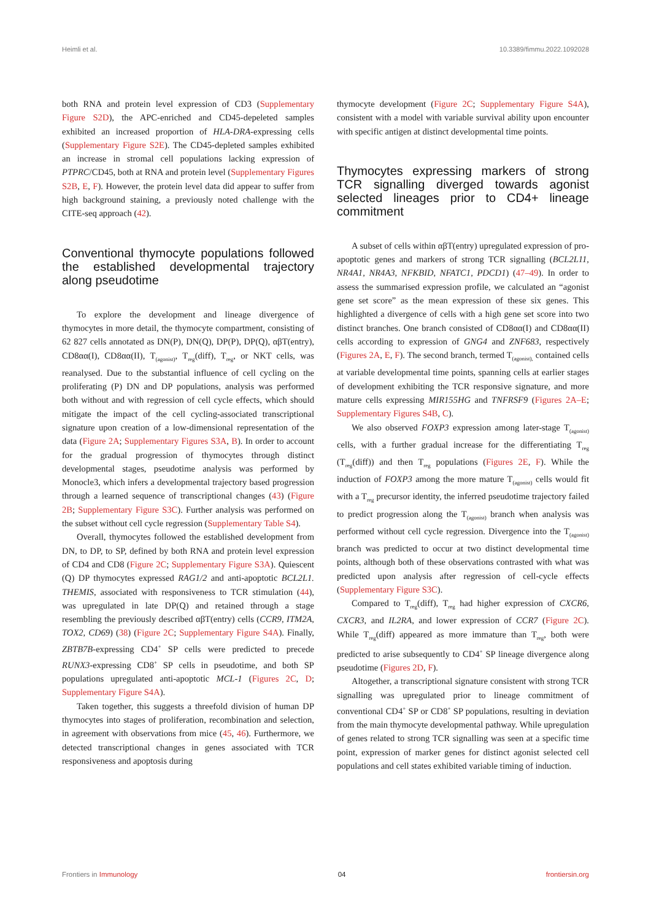Heimli et al. 10.3389/fimmu.2022.1092028
both RNA and protein level expression of CD3 (Supplementary Figure S2D), the APC-enriched and CD45-depeleted samples exhibited an increased proportion of HLA-DRA-expressing cells (Supplementary Figure S2E). The CD45-depleted samples exhibited an increase in stromal cell populations lacking expression of PTPRC/CD45, both at RNA and protein level (Supplementary Figures S2B, E, F). However, the protein level data did appear to suffer from high background staining, a previously noted challenge with the CITE-seq approach (42).
Conventional thymocyte populations followed the established developmental trajectory along pseudotime
To explore the development and lineage divergence of thymocytes in more detail, the thymocyte compartment, consisting of 62 827 cells annotated as DN(P), DN(Q), DP(P), DP(Q), αβT(entry), CD8αα(I), CD8αα(II), T<sub>(agonist)</sub>, T<sub>reg</sub>(diff), T<sub>reg</sub>, or NKT cells, was reanalysed. Due to the substantial influence of cell cycling on the proliferating (P) DN and DP populations, analysis was performed both without and with regression of cell cycle effects, which should mitigate the impact of the cell cycling-associated transcriptional signature upon creation of a low-dimensional representation of the data (Figure 2A; Supplementary Figures S3A, B). In order to account for the gradual progression of thymocytes through distinct developmental stages, pseudotime analysis was performed by Monocle3, which infers a developmental trajectory based progression through a learned sequence of transcriptional changes (43) (Figure 2B; Supplementary Figure S3C). Further analysis was performed on the subset without cell cycle regression (Supplementary Table S4).
Overall, thymocytes followed the established development from DN, to DP, to SP, defined by both RNA and protein level expression of CD4 and CD8 (Figure 2C; Supplementary Figure S3A). Quiescent (Q) DP thymocytes expressed RAG1/2 and anti-apoptotic BCL2L1. THEMIS, associated with responsiveness to TCR stimulation (44), was upregulated in late DP(Q) and retained through a stage resembling the previously described αβT(entry) cells (CCR9, ITM2A, TOX2, CD69) (38) (Figure 2C; Supplementary Figure S4A). Finally, ZBTB7B-expressing CD4<sup>+</sup> SP cells were predicted to precede RUNX3-expressing CD8<sup>+</sup> SP cells in pseudotime, and both SP populations upregulated anti-apoptotic MCL-1 (Figures 2C, D; Supplementary Figure S4A).
Taken together, this suggests a threefold division of human DP thymocytes into stages of proliferation, recombination and selection, in agreement with observations from mice (45, 46). Furthermore, we detected transcriptional changes in genes associated with TCR responsiveness and apoptosis during
thymocyte development (Figure 2C; Supplementary Figure S4A), consistent with a model with variable survival ability upon encounter with specific antigen at distinct developmental time points.
Thymocytes expressing markers of strong TCR signalling diverged towards agonist selected lineages prior to CD4+ lineage commitment
A subset of cells within αβT(entry) upregulated expression of pro-apoptotic genes and markers of strong TCR signalling (BCL2L11, NR4A1, NR4A3, NFKBID, NFATC1, PDCD1) (47–49). In order to assess the summarised expression profile, we calculated an “agonist gene set score” as the mean expression of these six genes. This highlighted a divergence of cells with a high gene set score into two distinct branches. One branch consisted of CD8αα(I) and CD8αα(II) cells according to expression of GNG4 and ZNF683, respectively (Figures 2A, E, F). The second branch, termed T<sub>(agonist),</sub> contained cells at variable developmental time points, spanning cells at earlier stages of development exhibiting the TCR responsive signature, and more mature cells expressing MIR155HG and TNFRSF9 (Figures 2A–E; Supplementary Figures S4B, C).
We also observed FOXP3 expression among later-stage T<sub>(agonist)</sub> cells, with a further gradual increase for the differentiating T<sub>reg</sub> (T<sub>reg</sub>(diff)) and then T<sub>reg</sub> populations (Figures 2E, F). While the induction of FOXP3 among the more mature T<sub>(agonist)</sub> cells would fit with a T<sub>reg</sub> precursor identity, the inferred pseudotime trajectory failed to predict progression along the T<sub>(agonist)</sub> branch when analysis was performed without cell cycle regression. Divergence into the T<sub>(agonist)</sub> branch was predicted to occur at two distinct developmental time points, although both of these observations contrasted with what was predicted upon analysis after regression of cell-cycle effects (Supplementary Figure S3C).
Compared to T<sub>reg</sub>(diff), T<sub>reg</sub> had higher expression of CXCR6, CXCR3, and IL2RA, and lower expression of CCR7 (Figure 2C). While T<sub>reg</sub>(diff) appeared as more immature than T<sub>reg</sub>, both were predicted to arise subsequently to CD4<sup>+</sup> SP lineage divergence along pseudotime (Figures 2D, F).
Altogether, a transcriptional signature consistent with strong TCR signalling was upregulated prior to lineage commitment of conventional CD4<sup>+</sup> SP or CD8<sup>+</sup> SP populations, resulting in deviation from the main thymocyte developmental pathway. While upregulation of genes related to strong TCR signalling was seen at a specific time point, expression of marker genes for distinct agonist selected cell populations and cell states exhibited variable timing of induction.
Frontiers in Immunology 04 frontiersin.org